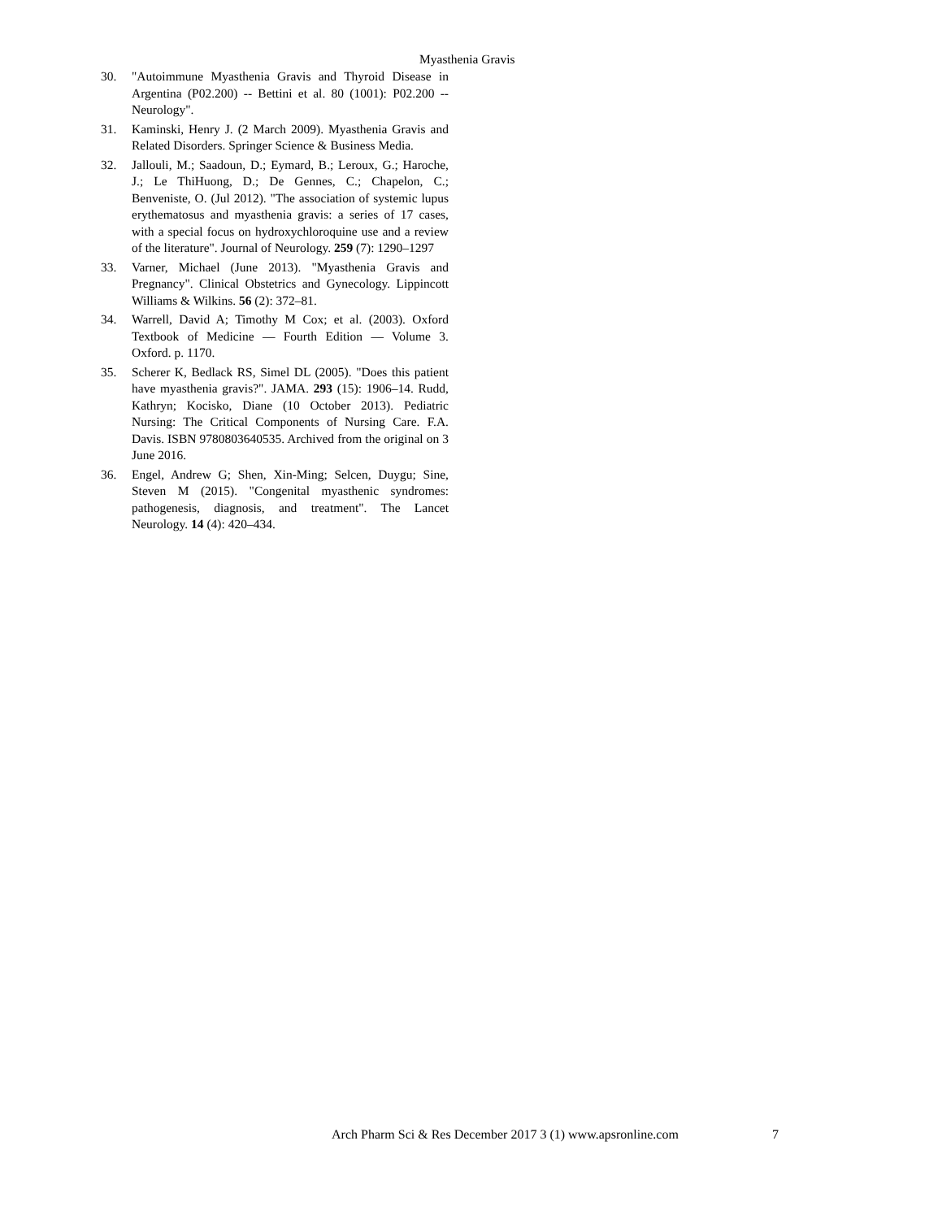Myasthenia Gravis
30. "Autoimmune Myasthenia Gravis and Thyroid Disease in Argentina (P02.200) -- Bettini et al. 80 (1001): P02.200 -- Neurology".
31. Kaminski, Henry J. (2 March 2009). Myasthenia Gravis and Related Disorders. Springer Science & Business Media.
32. Jallouli, M.; Saadoun, D.; Eymard, B.; Leroux, G.; Haroche, J.; Le ThiHuong, D.; De Gennes, C.; Chapelon, C.; Benveniste, O. (Jul 2012). "The association of systemic lupus erythematosus and myasthenia gravis: a series of 17 cases, with a special focus on hydroxychloroquine use and a review of the literature". Journal of Neurology. 259 (7): 1290–1297
33. Varner, Michael (June 2013). "Myasthenia Gravis and Pregnancy". Clinical Obstetrics and Gynecology. Lippincott Williams & Wilkins. 56 (2): 372–81.
34. Warrell, David A; Timothy M Cox; et al. (2003). Oxford Textbook of Medicine — Fourth Edition — Volume 3. Oxford. p. 1170.
35. Scherer K, Bedlack RS, Simel DL (2005). "Does this patient have myasthenia gravis?". JAMA. 293 (15): 1906–14. Rudd, Kathryn; Kocisko, Diane (10 October 2013). Pediatric Nursing: The Critical Components of Nursing Care. F.A. Davis. ISBN 9780803640535. Archived from the original on 3 June 2016.
36. Engel, Andrew G; Shen, Xin-Ming; Selcen, Duygu; Sine, Steven M (2015). "Congenital myasthenic syndromes: pathogenesis, diagnosis, and treatment". The Lancet Neurology. 14 (4): 420–434.
Arch Pharm Sci & Res December 2017 3 (1) www.apsronline.com
7